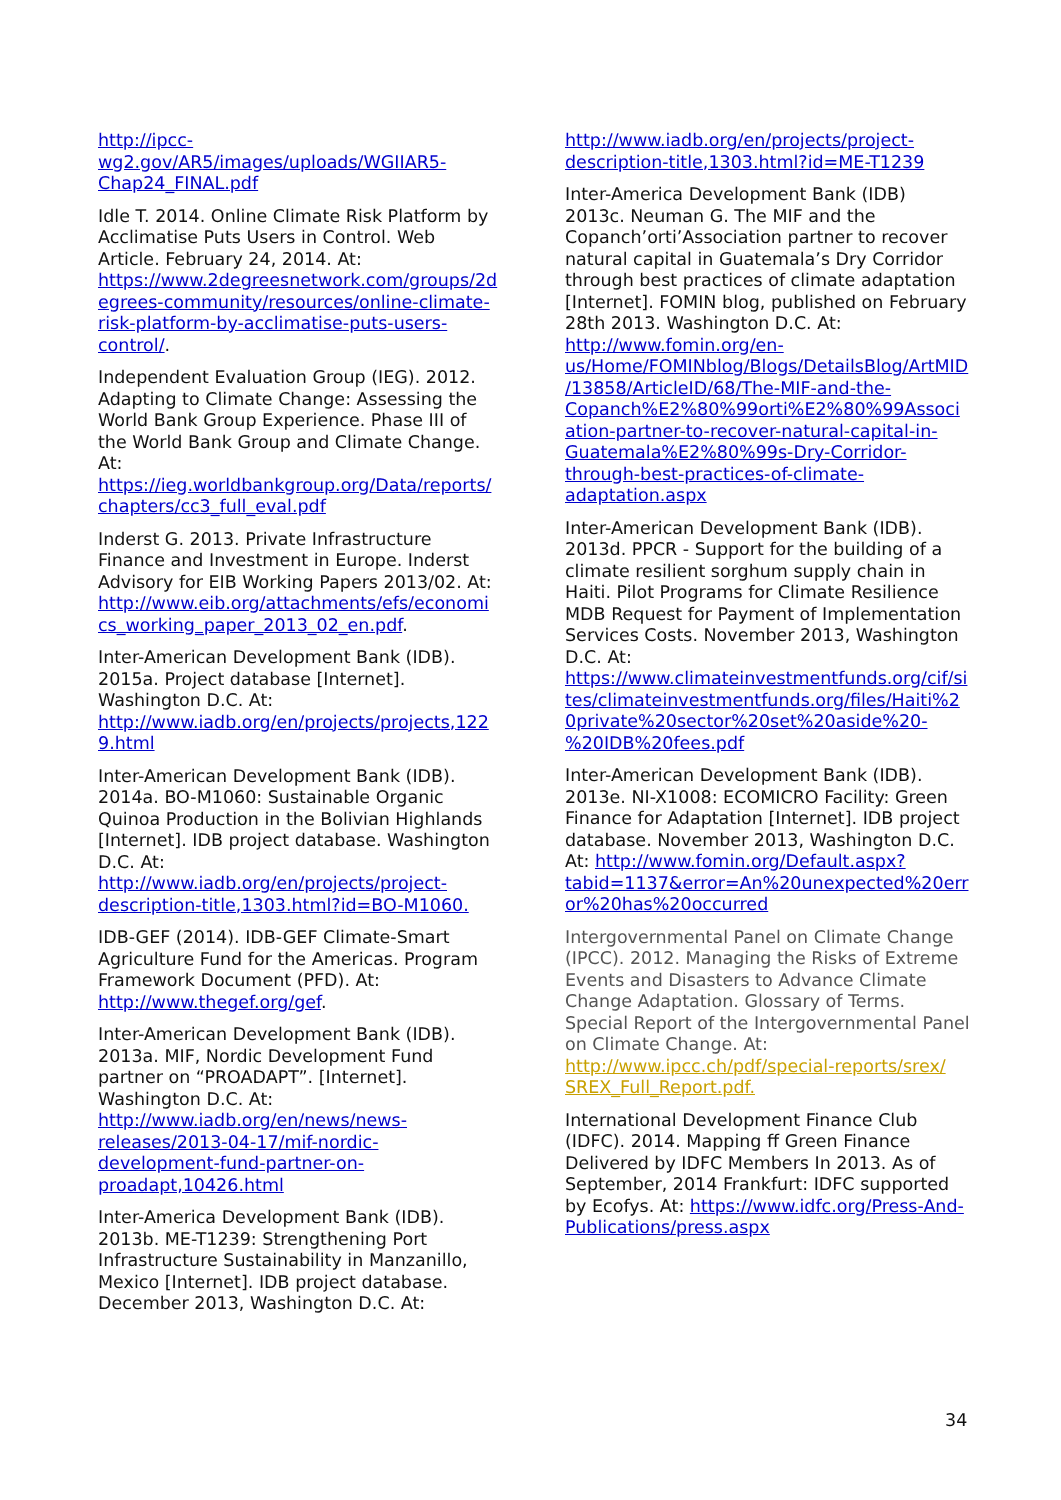http://ipcc-wg2.gov/AR5/images/uploads/WGIIAR5-Chap24_FINAL.pdf
Idle T. 2014. Online Climate Risk Platform by Acclimatise Puts Users in Control. Web Article. February 24, 2014. At: https://www.2degreesnetwork.com/groups/2degrees-community/resources/online-climate-risk-platform-by-acclimatise-puts-users-control/.
Independent Evaluation Group (IEG). 2012. Adapting to Climate Change: Assessing the World Bank Group Experience. Phase III of the World Bank Group and Climate Change. At: https://ieg.worldbankgroup.org/Data/reports/chapters/cc3_full_eval.pdf
Inderst G. 2013. Private Infrastructure Finance and Investment in Europe. Inderst Advisory for EIB Working Papers 2013/02. At: http://www.eib.org/attachments/efs/economics_working_paper_2013_02_en.pdf.
Inter-American Development Bank (IDB). 2015a. Project database [Internet]. Washington D.C. At: http://www.iadb.org/en/projects/projects,1229.html
Inter-American Development Bank (IDB). 2014a. BO-M1060: Sustainable Organic Quinoa Production in the Bolivian Highlands [Internet]. IDB project database. Washington D.C. At: http://www.iadb.org/en/projects/project-description-title,1303.html?id=BO-M1060.
IDB-GEF (2014). IDB-GEF Climate-Smart Agriculture Fund for the Americas. Program Framework Document (PFD). At: http://www.thegef.org/gef.
Inter-American Development Bank (IDB). 2013a. MIF, Nordic Development Fund partner on “PROADAPT”. [Internet]. Washington D.C. At: http://www.iadb.org/en/news/news-releases/2013-04-17/mif-nordic-development-fund-partner-on-proadapt,10426.html
Inter-America Development Bank (IDB). 2013b. ME-T1239: Strengthening Port Infrastructure Sustainability in Manzanillo, Mexico [Internet]. IDB project database. December 2013, Washington D.C. At:
http://www.iadb.org/en/projects/project-description-title,1303.html?id=ME-T1239
Inter-America Development Bank (IDB) 2013c. Neuman G. The MIF and the Copanch’orti’Association partner to recover natural capital in Guatemala’s Dry Corridor through best practices of climate adaptation [Internet]. FOMIN blog, published on February 28th 2013. Washington D.C. At: http://www.fomin.org/en-us/Home/FOMINblog/Blogs/DetailsBlog/ArtMID/13858/ArticleID/68/The-MIF-and-the-Copanch%E2%80%99orti%E2%80%99Association-partner-to-recover-natural-capital-in-Guatemala%E2%80%99s-Dry-Corridor-through-best-practices-of-climate-adaptation.aspx
Inter-American Development Bank (IDB). 2013d. PPCR - Support for the building of a climate resilient sorghum supply chain in Haiti. Pilot Programs for Climate Resilience MDB Request for Payment of Implementation Services Costs. November 2013, Washington D.C. At: https://www.climateinvestmentfunds.org/cif/sites/climateinvestmentfunds.org/files/Haiti%20private%20sector%20set%20aside%20-%20IDB%20fees.pdf
Inter-American Development Bank (IDB). 2013e. NI-X1008: ECOMICRO Facility: Green Finance for Adaptation [Internet]. IDB project database. November 2013, Washington D.C. At: http://www.fomin.org/Default.aspx?tabid=1137&error=An%20unexpected%20error%20has%20occurred
Intergovernmental Panel on Climate Change (IPCC). 2012. Managing the Risks of Extreme Events and Disasters to Advance Climate Change Adaptation. Glossary of Terms. Special Report of the Intergovernmental Panel on Climate Change. At: http://www.ipcc.ch/pdf/special-reports/srex/ SREX_Full_Report.pdf.
International Development Finance Club (IDFC). 2014. Mapping ff Green Finance Delivered by IDFC Members In 2013. As of September, 2014 Frankfurt: IDFC supported by Ecofys. At: https://www.idfc.org/Press-And-Publications/press.aspx
34